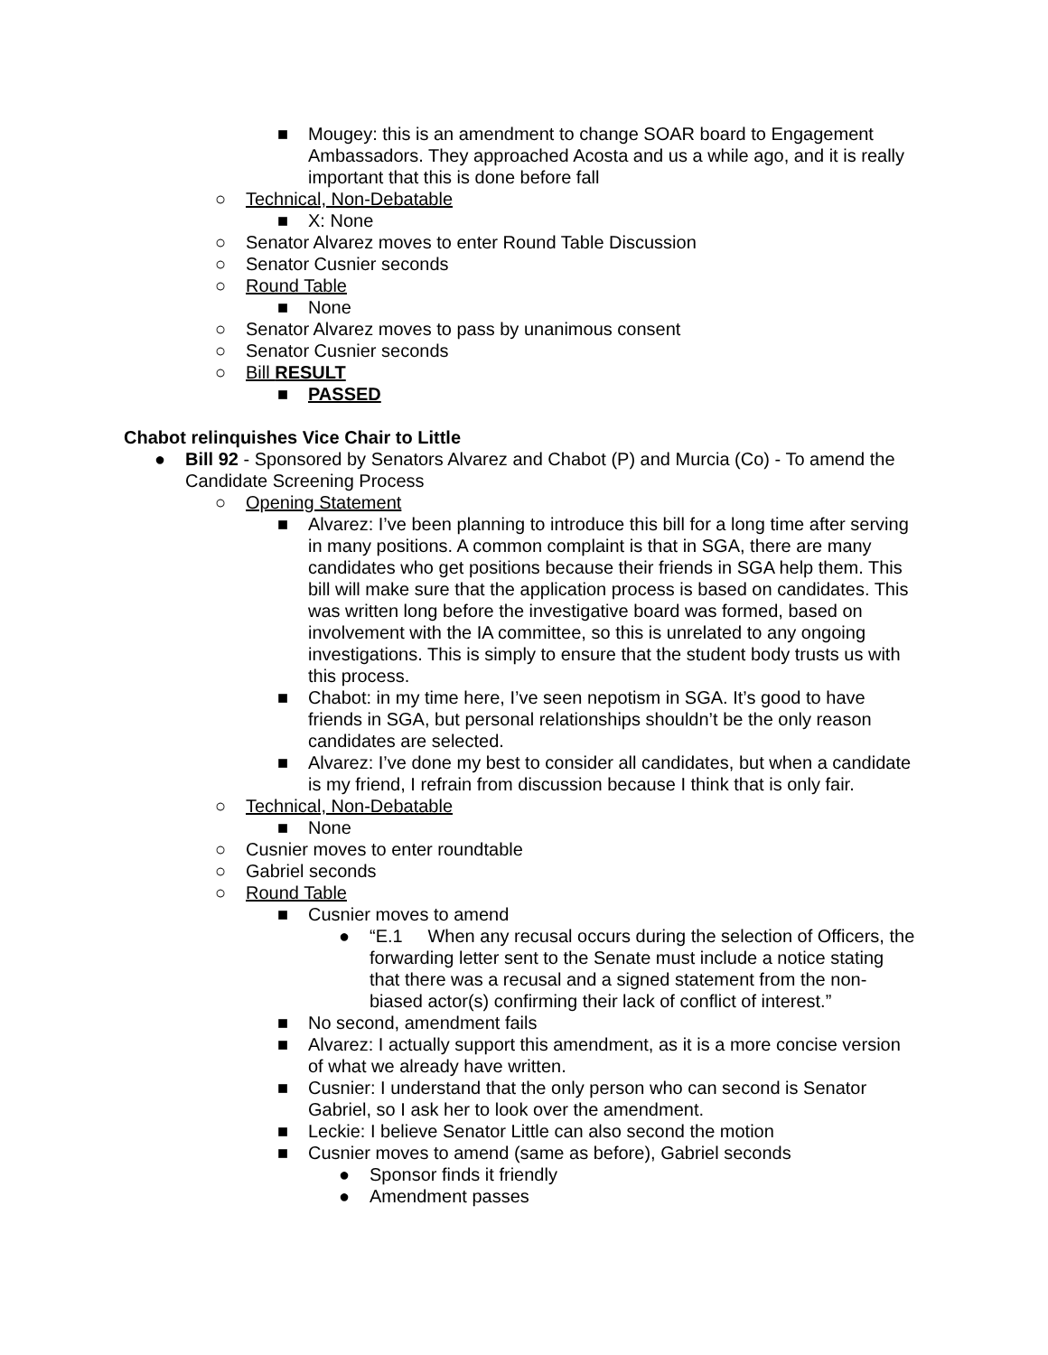■ Mougey: this is an amendment to change SOAR board to Engagement Ambassadors. They approached Acosta and us a while ago, and it is really important that this is done before fall
○ Technical, Non-Debatable
■ X: None
○ Senator Alvarez moves to enter Round Table Discussion
○ Senator Cusnier seconds
○ Round Table
■ None
○ Senator Alvarez moves to pass by unanimous consent
○ Senator Cusnier seconds
○ Bill RESULT
■ PASSED
Chabot relinquishes Vice Chair to Little
● Bill 92 - Sponsored by Senators Alvarez and Chabot (P) and Murcia (Co) - To amend the Candidate Screening Process
○ Opening Statement
■ Alvarez: I’ve been planning to introduce this bill for a long time after serving in many positions. A common complaint is that in SGA, there are many candidates who get positions because their friends in SGA help them. This bill will make sure that the application process is based on candidates. This was written long before the investigative board was formed, based on involvement with the IA committee, so this is unrelated to any ongoing investigations. This is simply to ensure that the student body trusts us with this process.
■ Chabot: in my time here, I’ve seen nepotism in SGA. It’s good to have friends in SGA, but personal relationships shouldn’t be the only reason candidates are selected.
■ Alvarez: I’ve done my best to consider all candidates, but when a candidate is my friend, I refrain from discussion because I think that is only fair.
○ Technical, Non-Debatable
■ None
○ Cusnier moves to enter roundtable
○ Gabriel seconds
○ Round Table
■ Cusnier moves to amend
● “E.1 When any recusal occurs during the selection of Officers, the forwarding letter sent to the Senate must include a notice stating that there was a recusal and a signed statement from the non-biased actor(s) confirming their lack of conflict of interest.”
■ No second, amendment fails
■ Alvarez: I actually support this amendment, as it is a more concise version of what we already have written.
■ Cusnier: I understand that the only person who can second is Senator Gabriel, so I ask her to look over the amendment.
■ Leckie: I believe Senator Little can also second the motion
■ Cusnier moves to amend (same as before), Gabriel seconds
● Sponsor finds it friendly
● Amendment passes